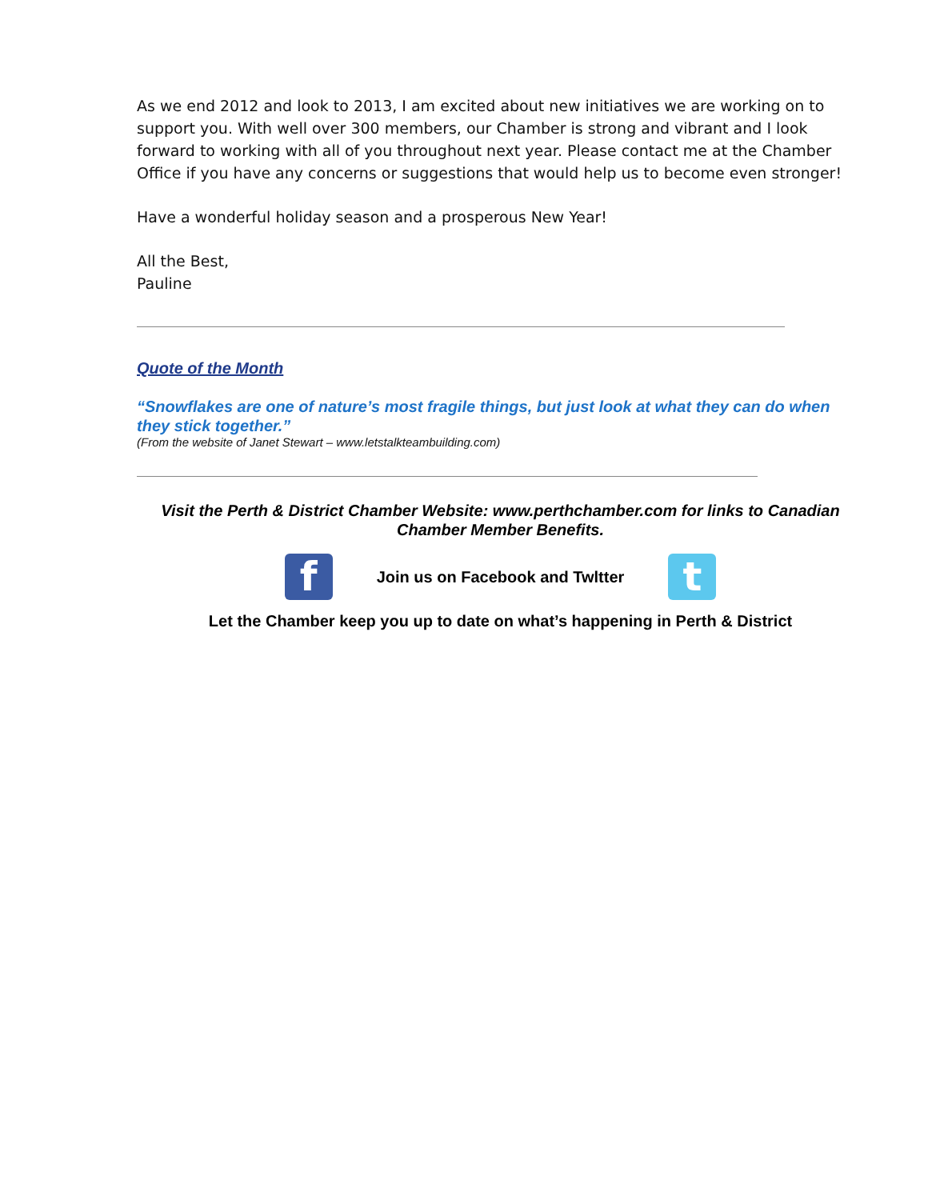As we end 2012 and look to 2013, I am excited about new initiatives we are working on to support you. With well over 300 members, our Chamber is strong and vibrant and I look forward to working with all of you throughout next year. Please contact me at the Chamber Office if you have any concerns or suggestions that would help us to become even stronger!
Have a wonderful holiday season and a prosperous New Year!
All the Best,
Pauline
Quote of the Month
“Snowflakes are one of nature’s most fragile things, but just look at what they can do when they stick together.”
(From the website of Janet Stewart – www.letstalkteambuilding.com)
Visit the Perth & District Chamber Website: www.perthchamber.com for links to Canadian Chamber Member Benefits.
f
Join us on Facebook and Twltter
t
Let the Chamber keep you up to date on what’s happening in Perth & District